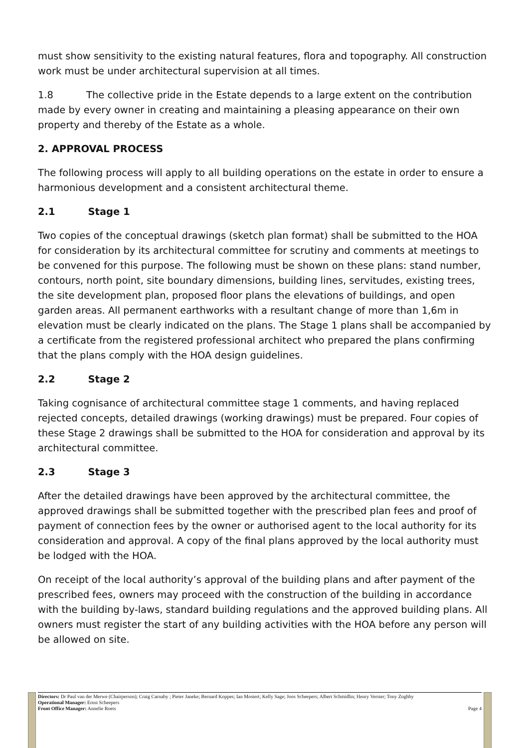must show sensitivity to the existing natural features, flora and topography. All construction work must be under architectural supervision at all times.
1.8 The collective pride in the Estate depends to a large extent on the contribution made by every owner in creating and maintaining a pleasing appearance on their own property and thereby of the Estate as a whole.
2. APPROVAL PROCESS
The following process will apply to all building operations on the estate in order to ensure a harmonious development and a consistent architectural theme.
2.1 Stage 1
Two copies of the conceptual drawings (sketch plan format) shall be submitted to the HOA for consideration by its architectural committee for scrutiny and comments at meetings to be convened for this purpose. The following must be shown on these plans: stand number, contours, north point, site boundary dimensions, building lines, servitudes, existing trees, the site development plan, proposed floor plans the elevations of buildings, and open garden areas. All permanent earthworks with a resultant change of more than 1,6m in elevation must be clearly indicated on the plans. The Stage 1 plans shall be accompanied by a certificate from the registered professional architect who prepared the plans confirming that the plans comply with the HOA design guidelines.
2.2 Stage 2
Taking cognisance of architectural committee stage 1 comments, and having replaced rejected concepts, detailed drawings (working drawings) must be prepared. Four copies of these Stage 2 drawings shall be submitted to the HOA for consideration and approval by its architectural committee.
2.3 Stage 3
After the detailed drawings have been approved by the architectural committee, the approved drawings shall be submitted together with the prescribed plan fees and proof of payment of connection fees by the owner or authorised agent to the local authority for its consideration and approval. A copy of the final plans approved by the local authority must be lodged with the HOA.
On receipt of the local authority’s approval of the building plans and after payment of the prescribed fees, owners may proceed with the construction of the building in accordance with the building by-laws, standard building regulations and the approved building plans. All owners must register the start of any building activities with the HOA before any person will be allowed on site.
Directors: Dr Paul van der Merwe (Chairperson); Craig Carnaby ; Pieter Janeke; Bernard Koppes; Ian Mostert; Kelly Sage; Joos Scheepers; Albert Schmidlin; Henry Verster; Tony Zoghby
Operational Manager: Ernst Scheepers
Front Office Manager: Annelie Roets Page 4